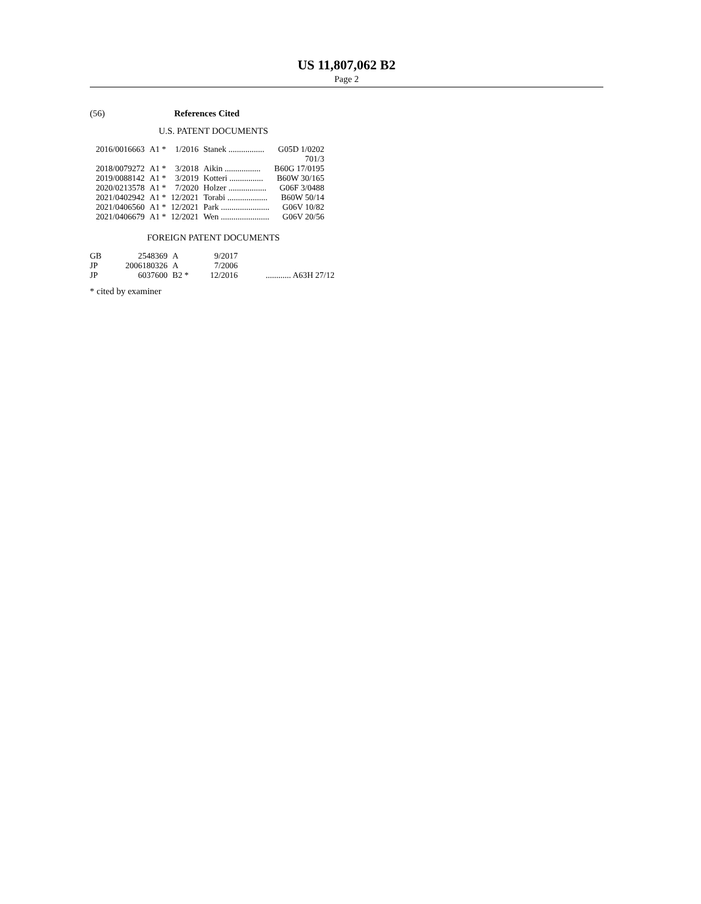US 11,807,062 B2
Page 2
(56) References Cited
U.S. PATENT DOCUMENTS
| 2016/0016663 | A1 * | 1/2016 | Stanek ................. | G05D 1/0202 |
| | | | | 701/3 |
| 2018/0079272 | A1 * | 3/2018 | Aikin ................. | B60G 17/0195 |
| 2019/0088142 | A1 * | 3/2019 | Kotteri ................ | B60W 30/165 |
| 2020/0213578 | A1 * | 7/2020 | Holzer .................. | G06F 3/0488 |
| 2021/0402942 | A1 * | 12/2021 | Torabi ................... | B60W 50/14 |
| 2021/0406560 | A1 * | 12/2021 | Park ....................... | G06V 10/82 |
| 2021/0406679 | A1 * | 12/2021 | Wen ....................... | G06V 20/56 |
FOREIGN PATENT DOCUMENTS
| GB | 2548369 | A | 9/2017 | |
| JP | 2006180326 | A | 7/2006 | |
| JP | 6037600 | B2 * | 12/2016 | ............ A63H 27/12 |
* cited by examiner